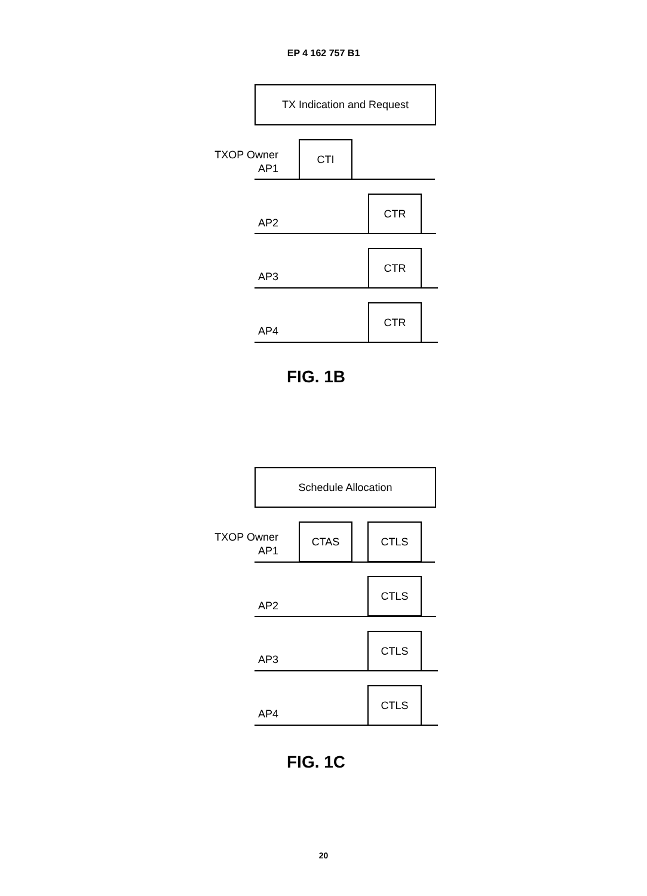EP 4 162 757 B1
TX Indication and Request
TXOP Owner
AP1
CTI
AP2
CTR
AP3
CTR
AP4
CTR
FIG. 1B
Schedule Allocation
TXOP Owner
AP1
CTAS CTLS
AP2
CTLS
AP3
CTLS
AP4
CTLS
FIG. 1C
20